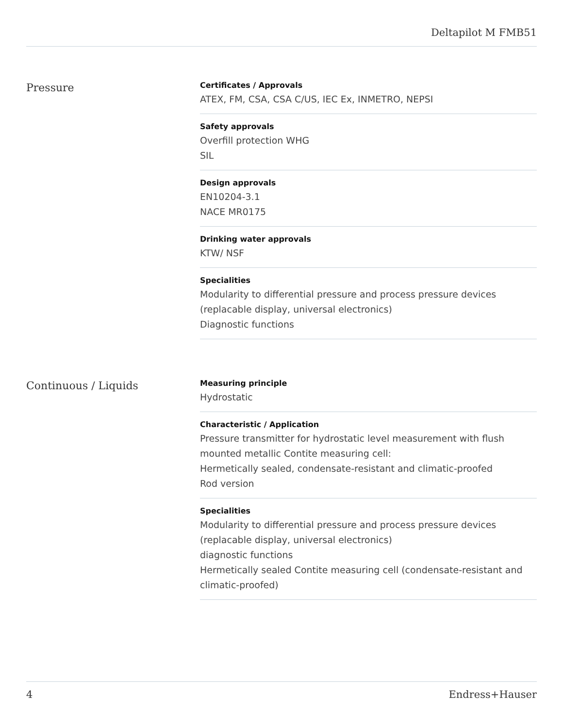Deltapilot M FMB51
Pressure
Certificates / Approvals
ATEX, FM, CSA, CSA C/US, IEC Ex, INMETRO, NEPSI
Safety approvals
Overfill protection WHG
SIL
Design approvals
EN10204-3.1
NACE MR0175
Drinking water approvals
KTW/ NSF
Specialities
Modularity to differential pressure and process pressure devices
(replacable display, universal electronics)
Diagnostic functions
Continuous / Liquids
Measuring principle
Hydrostatic
Characteristic / Application
Pressure transmitter for hydrostatic level measurement with flush mounted metallic Contite measuring cell:
Hermetically sealed, condensate-resistant and climatic-proofed
Rod version
Specialities
Modularity to differential pressure and process pressure devices
(replacable display, universal electronics)
diagnostic functions
Hermetically sealed Contite measuring cell (condensate-resistant and climatic-proofed)
4 Endress+Hauser